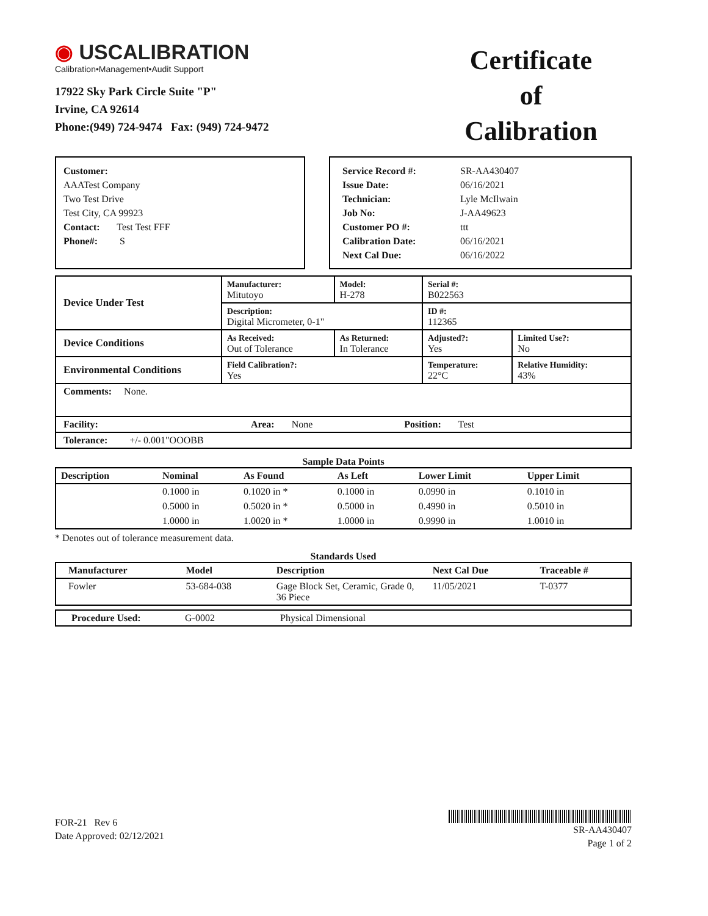◉ USCALIBRATION
Calibration•Management•Audit Support
17922 Sky Park Circle Suite "P"
Irvine, CA 92614
Phone:(949) 724-9474 Fax: (949) 724-9472
Certificate
of
Calibration
Customer:
AAATest Company
Two Test Drive
Test City, CA 99923
Contact: Test Test FFF
Phone#: S
| Service Record #: | SR-AA430407 |
| Issue Date: | 06/16/2021 |
| Technician: | Lyle McIlwain |
| Job No: | J-AA49623 |
| Customer PO #: | ttt |
| Calibration Date: | 06/16/2021 |
| Next Cal Due: | 06/16/2022 |
| Device Under Test | Manufacturer: Mitutoyo | | Model: H-278 | Serial #: B022563 | |
| | Description: Digital Micrometer, 0-1" | | | ID #: 112365 | |
| Device Conditions | As Received: Out of Tolerance | As Returned: In Tolerance | | Adjusted?: Yes | Limited Use?: No |
| Environmental Conditions | Field Calibration?: Yes | | | Temperature: 22°C | Relative Humidity: 43% |
| Comments: None. | | | | | |
| Facility: Area: None Position: Test | | | | | |
| Tolerance: +/- 0.001"OOOBB | | | | | |
Sample Data Points
| Description | Nominal | As Found | As Left | Lower Limit | Upper Limit |
| --- | --- | --- | --- | --- | --- |
| | 0.1000 in | 0.1020 in * | 0.1000 in | 0.0990 in | 0.1010 in |
| | 0.5000 in | 0.5020 in * | 0.5000 in | 0.4990 in | 0.5010 in |
| | 1.0000 in | 1.0020 in * | 1.0000 in | 0.9990 in | 1.0010 in |
* Denotes out of tolerance measurement data.
Standards Used
| Manufacturer | Model | Description | Next Cal Due | Traceable # |
| --- | --- | --- | --- | --- |
| Fowler | 53-684-038 | Gage Block Set, Ceramic, Grade 0, 36 Piece | 11/05/2021 | T-0377 |
| Procedure Used: | G-0002 | Physical Dimensional |
FOR-21 Rev 6
Date Approved: 02/12/2021
SR-AA430407
Page 1 of 2